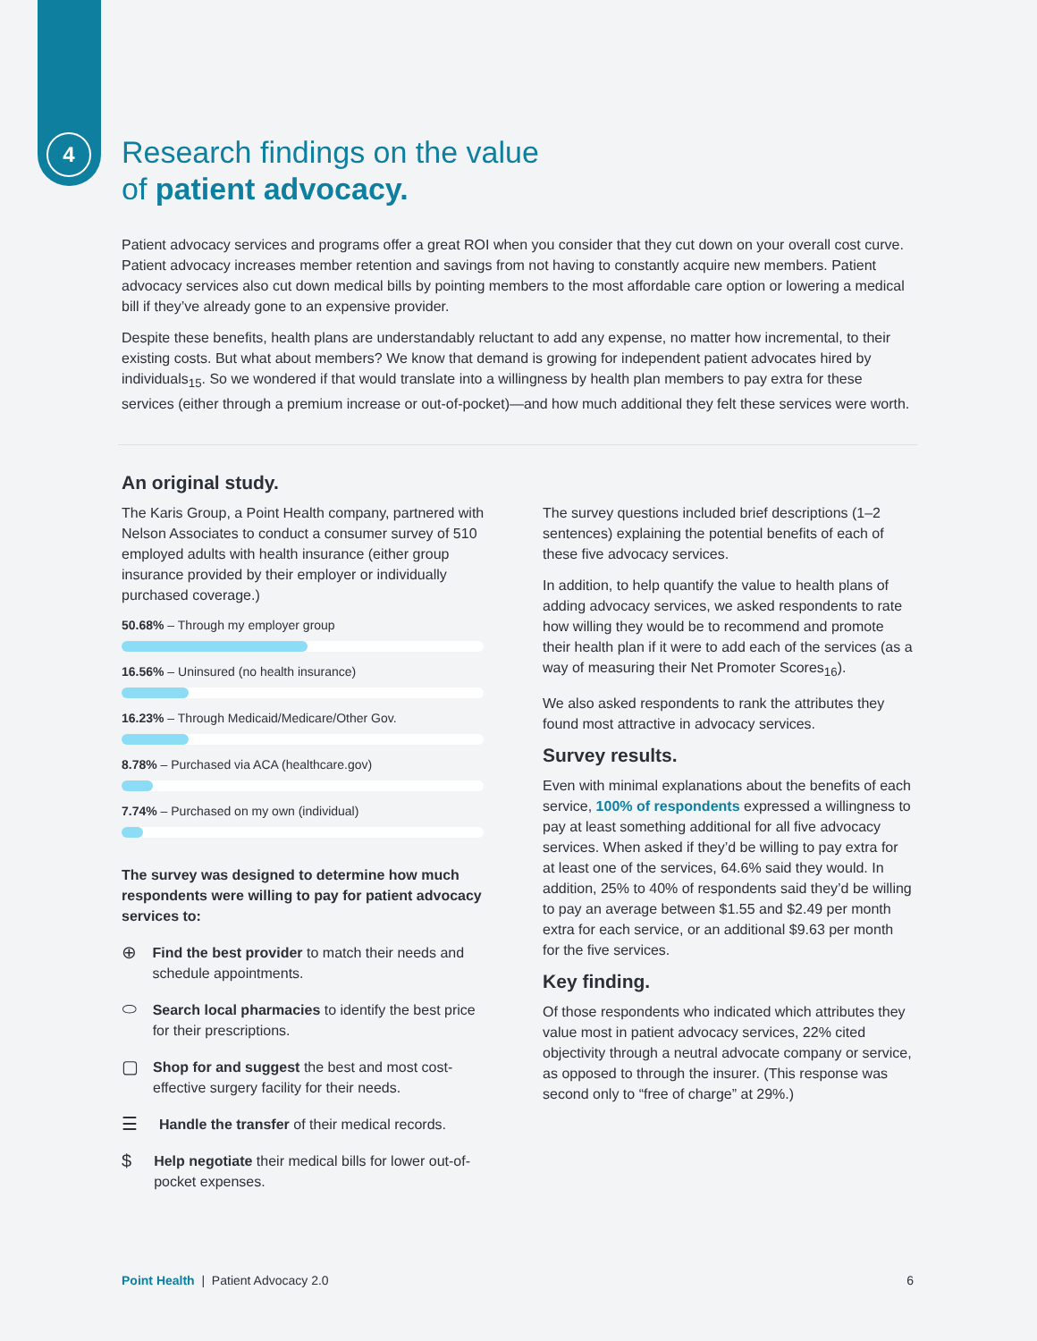4
Research findings on the value
of patient advocacy.
Patient advocacy services and programs offer a great ROI when you consider that they cut down on your overall cost curve. Patient advocacy increases member retention and savings from not having to constantly acquire new members. Patient advocacy services also cut down medical bills by pointing members to the most affordable care option or lowering a medical bill if they’ve already gone to an expensive provider.
Despite these benefits, health plans are understandably reluctant to add any expense, no matter how incremental, to their existing costs. But what about members? We know that demand is growing for independent patient advocates hired by individuals<sub>15</sub>. So we wondered if that would translate into a willingness by health plan members to pay extra for these services (either through a premium increase or out-of-pocket)—and how much additional they felt these services were worth.
An original study.
The Karis Group, a Point Health company, partnered with Nelson Associates to conduct a consumer survey of 510 employed adults with health insurance (either group insurance provided by their employer or individually purchased coverage.)
50.68% – Through my employer group
16.56% – Uninsured (no health insurance)
16.23% – Through Medicaid/Medicare/Other Gov.
8.78% – Purchased via ACA (healthcare.gov)
7.74% – Purchased on my own (individual)
The survey was designed to determine how much respondents were willing to pay for patient advocacy services to:
⊕ Find the best provider to match their needs and schedule appointments.
⬭ Search local pharmacies to identify the best price for their prescriptions.
▢ Shop for and suggest the best and most cost-effective surgery facility for their needs.
☰ Handle the transfer of their medical records.
$ Help negotiate their medical bills for lower out-of-pocket expenses.
The survey questions included brief descriptions (1–2 sentences) explaining the potential benefits of each of these five advocacy services.
In addition, to help quantify the value to health plans of adding advocacy services, we asked respondents to rate how willing they would be to recommend and promote their health plan if it were to add each of the services (as a way of measuring their Net Promoter Scores<sub>16</sub>).
We also asked respondents to rank the attributes they found most attractive in advocacy services.
Survey results.
Even with minimal explanations about the benefits of each service, 100% of respondents expressed a willingness to pay at least something additional for all five advocacy services. When asked if they’d be willing to pay extra for at least one of the services, 64.6% said they would. In addition, 25% to 40% of respondents said they’d be willing to pay an average between $1.55 and $2.49 per month extra for each service, or an additional $9.63 per month for the five services.
Key finding.
Of those respondents who indicated which attributes they value most in patient advocacy services, 22% cited objectivity through a neutral advocate company or service, as opposed to through the insurer. (This response was second only to “free of charge” at 29%.)
Point Health | Patient Advocacy 2.0 6